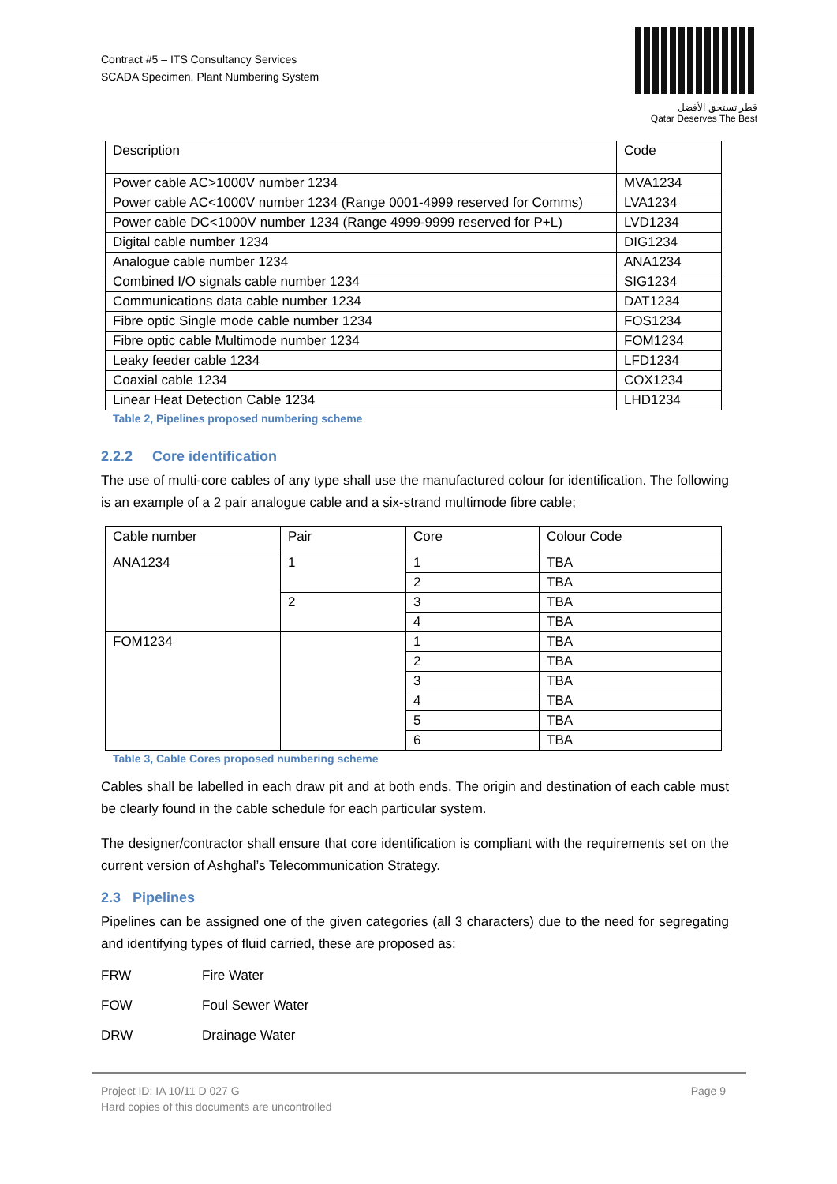Contract #5 – ITS Consultancy Services
SCADA Specimen, Plant Numbering System
قطر تستحق الأفضل
Qatar Deserves The Best
| Description | Code |
| --- | --- |
| Power cable AC>1000V number 1234 | MVA1234 |
| Power cable AC<1000V number 1234 (Range 0001-4999 reserved for Comms) | LVA1234 |
| Power cable DC<1000V number 1234 (Range 4999-9999 reserved for P+L) | LVD1234 |
| Digital cable number 1234 | DIG1234 |
| Analogue cable number 1234 | ANA1234 |
| Combined I/O signals cable number 1234 | SIG1234 |
| Communications data cable number 1234 | DAT1234 |
| Fibre optic Single mode cable number 1234 | FOS1234 |
| Fibre optic cable Multimode number 1234 | FOM1234 |
| Leaky feeder cable 1234 | LFD1234 |
| Coaxial cable 1234 | COX1234 |
| Linear Heat Detection Cable 1234 | LHD1234 |
Table 2, Pipelines proposed numbering scheme
2.2.2 Core identification
The use of multi-core cables of any type shall use the manufactured colour for identification. The following is an example of a 2 pair analogue cable and a six-strand multimode fibre cable;
| Cable number | Pair | Core | Colour Code |
| --- | --- | --- | --- |
| ANA1234 | 1 | 1 | TBA |
| | | 2 | TBA |
| | 2 | 3 | TBA |
| | | 4 | TBA |
| FOM1234 | | 1 | TBA |
| | | 2 | TBA |
| | | 3 | TBA |
| | | 4 | TBA |
| | | 5 | TBA |
| | | 6 | TBA |
Table 3, Cable Cores proposed numbering scheme
Cables shall be labelled in each draw pit and at both ends. The origin and destination of each cable must be clearly found in the cable schedule for each particular system.
The designer/contractor shall ensure that core identification is compliant with the requirements set on the current version of Ashghal’s Telecommunication Strategy.
2.3 Pipelines
Pipelines can be assigned one of the given categories (all 3 characters) due to the need for segregating and identifying types of fluid carried, these are proposed as:
FRW Fire Water
FOW Foul Sewer Water
DRW Drainage Water
Project ID: IA 10/11 D 027 G
Hard copies of this documents are uncontrolled
Page 9